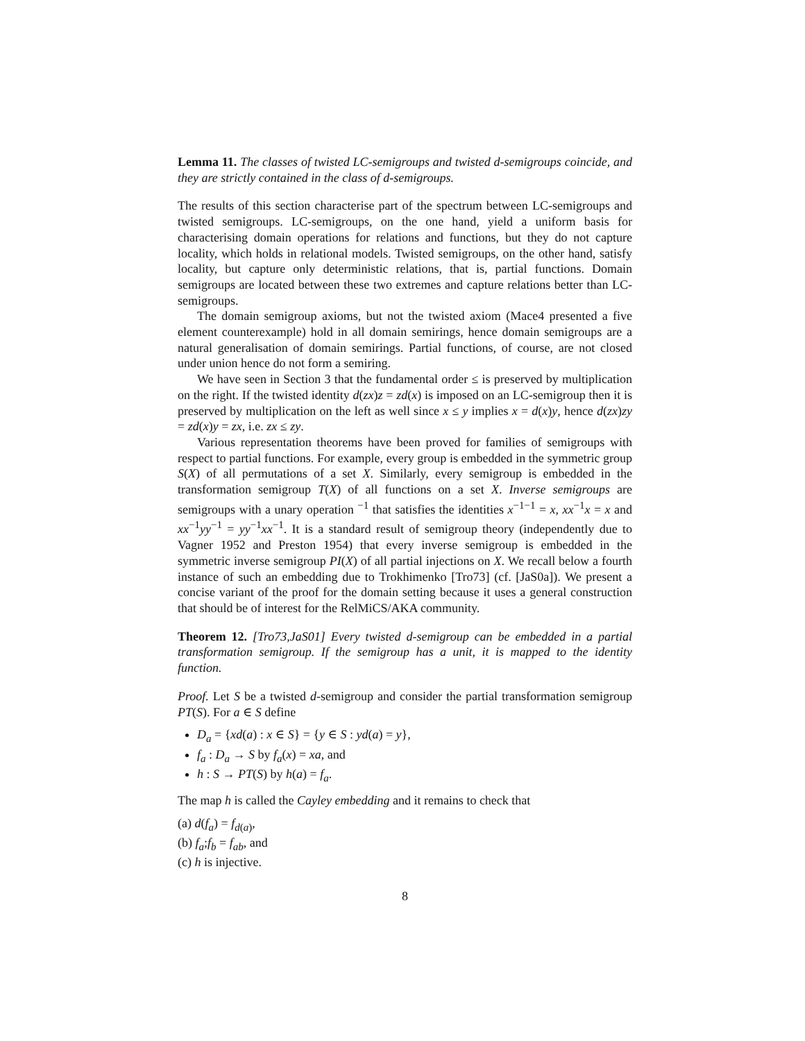Lemma 11. The classes of twisted LC-semigroups and twisted d-semigroups coincide, and they are strictly contained in the class of d-semigroups.
The results of this section characterise part of the spectrum between LC-semigroups and twisted semigroups. LC-semigroups, on the one hand, yield a uniform basis for characterising domain operations for relations and functions, but they do not capture locality, which holds in relational models. Twisted semigroups, on the other hand, satisfy locality, but capture only deterministic relations, that is, partial functions. Domain semigroups are located between these two extremes and capture relations better than LC-semigroups.
The domain semigroup axioms, but not the twisted axiom (Mace4 presented a five element counterexample) hold in all domain semirings, hence domain semigroups are a natural generalisation of domain semirings. Partial functions, of course, are not closed under union hence do not form a semiring.
We have seen in Section 3 that the fundamental order ≤ is preserved by multiplication on the right. If the twisted identity d(zx)z = zd(x) is imposed on an LC-semigroup then it is preserved by multiplication on the left as well since x ≤ y implies x = d(x)y, hence d(zx)zy = zd(x)y = zx, i.e. zx ≤ zy.
Various representation theorems have been proved for families of semigroups with respect to partial functions. For example, every group is embedded in the symmetric group S(X) of all permutations of a set X. Similarly, every semigroup is embedded in the transformation semigroup T(X) of all functions on a set X. Inverse semigroups are semigroups with a unary operation <sup>−1</sup> that satisfies the identities x<sup>−1−1</sup> = x, xx<sup>−1</sup>x = x and xx<sup>−1</sup>yy<sup>−1</sup> = yy<sup>−1</sup>xx<sup>−1</sup>. It is a standard result of semigroup theory (independently due to Vagner 1952 and Preston 1954) that every inverse semigroup is embedded in the symmetric inverse semigroup PI(X) of all partial injections on X. We recall below a fourth instance of such an embedding due to Trokhimenko [Tro73] (cf. [JaS0a]). We present a concise variant of the proof for the domain setting because it uses a general construction that should be of interest for the RelMiCS/AKA community.
Theorem 12. [Tro73,JaS01] Every twisted d-semigroup can be embedded in a partial transformation semigroup. If the semigroup has a unit, it is mapped to the identity function.
Proof. Let S be a twisted d-semigroup and consider the partial transformation semigroup PT(S). For a ∈ S define
D<sub>a</sub> = {xd(a) : x ∈ S} = {y ∈ S : yd(a) = y},
f<sub>a</sub> : D<sub>a</sub> → S by f<sub>a</sub>(x) = xa, and
h : S → PT(S) by h(a) = f<sub>a</sub>.
The map h is called the Cayley embedding and it remains to check that
(a) d(f<sub>a</sub>) = f<sub>d(a)</sub>,
(b) f<sub>a</sub>;f<sub>b</sub> = f<sub>ab</sub>, and
(c) h is injective.
8